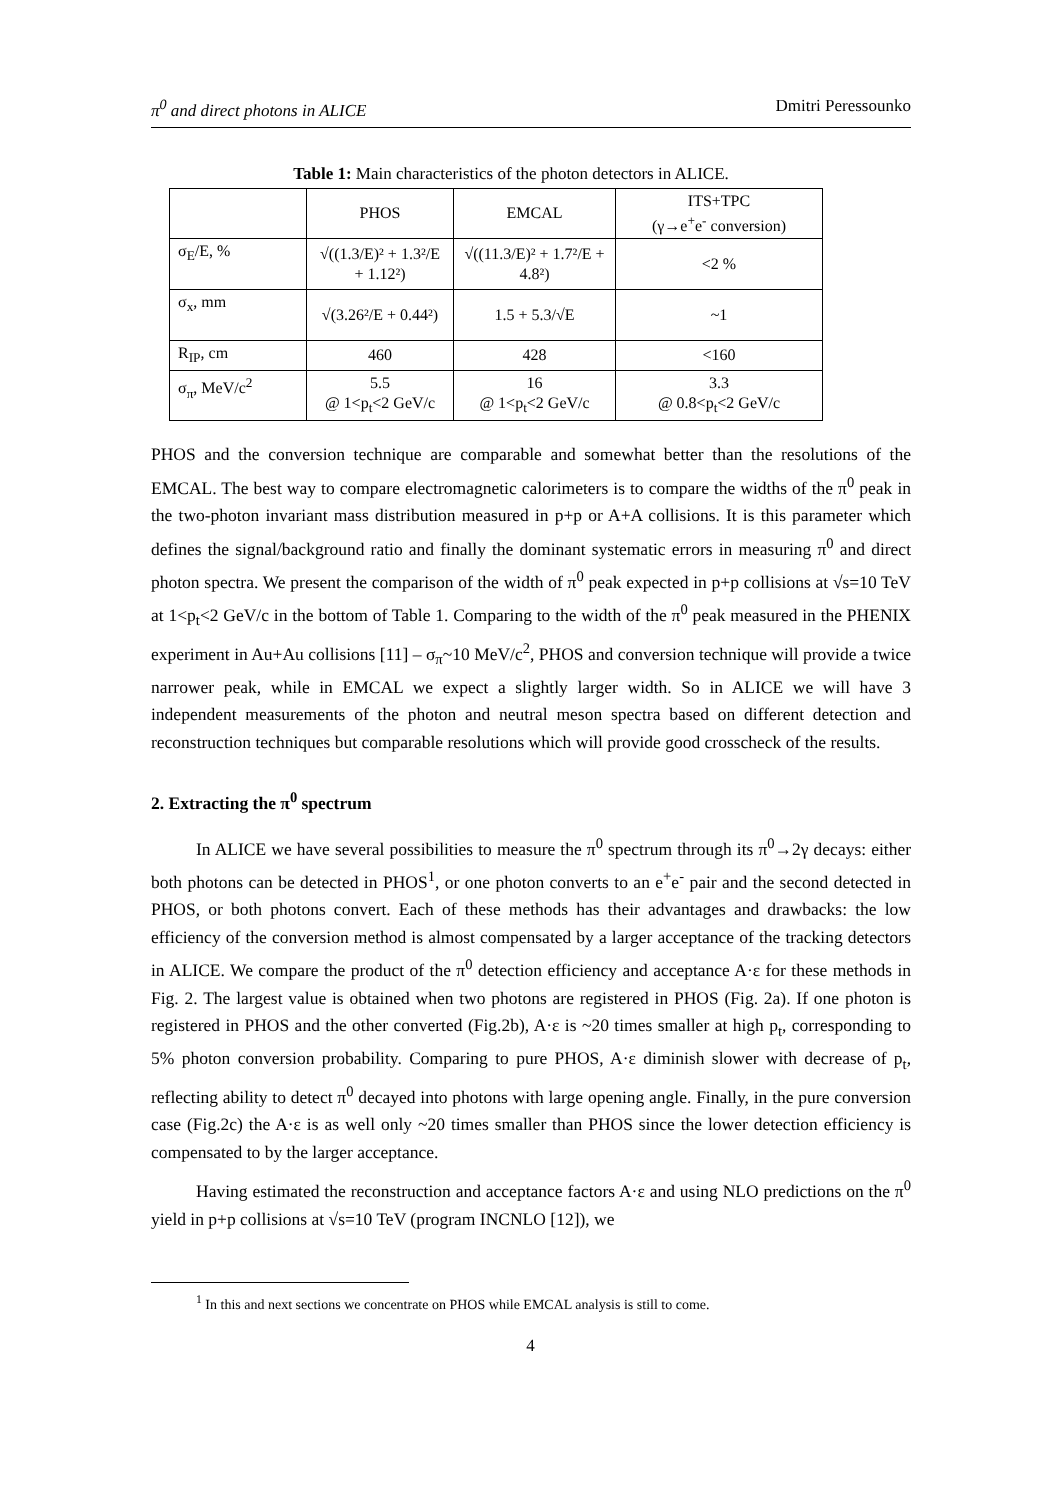π<sup>0</sup> and direct photons in ALICE Dmitri Peressounko
Table 1: Main characteristics of the photon detectors in ALICE.
| | PHOS | EMCAL | ITS+TPC (γ→e<sup>+</sup>e<sup>-</sup> conversion) |
| --- | --- | --- | --- |
| σ<sub>E</sub>/E, % | √((1.3/E)² + 1.3²/E + 1.12²) | √((11.3/E)² + 1.7²/E + 4.8²) | <2 % |
| σ<sub>x</sub>, mm | √(3.26²/E + 0.44²) | 1.5 + 5.3/√E | ~1 |
| R<sub>IP</sub>, cm | 460 | 428 | <160 |
| σ<sub>π</sub>, MeV/c<sup>2</sup> | 5.5 @ 1<p<sub>t</sub><2 GeV/c | 16 @ 1<p<sub>t</sub><2 GeV/c | 3.3 @ 0.8<p<sub>t</sub><2 GeV/c |
PHOS and the conversion technique are comparable and somewhat better than the resolutions of the EMCAL. The best way to compare electromagnetic calorimeters is to compare the widths of the π<sup>0</sup> peak in the two-photon invariant mass distribution measured in p+p or A+A collisions. It is this parameter which defines the signal/background ratio and finally the dominant systematic errors in measuring π<sup>0</sup> and direct photon spectra. We present the comparison of the width of π<sup>0</sup> peak expected in p+p collisions at √s=10 TeV at 1<p<sub>t</sub><2 GeV/c in the bottom of Table 1. Comparing to the width of the π<sup>0</sup> peak measured in the PHENIX experiment in Au+Au collisions [11] – σ<sub>π</sub>~10 MeV/c<sup>2</sup>, PHOS and conversion technique will provide a twice narrower peak, while in EMCAL we expect a slightly larger width. So in ALICE we will have 3 independent measurements of the photon and neutral meson spectra based on different detection and reconstruction techniques but comparable resolutions which will provide good crosscheck of the results.
2. Extracting the π<sup>0</sup> spectrum
In ALICE we have several possibilities to measure the π<sup>0</sup> spectrum through its π<sup>0</sup>→2γ decays: either both photons can be detected in PHOS<sup>1</sup>, or one photon converts to an e<sup>+</sup>e<sup>-</sup> pair and the second detected in PHOS, or both photons convert. Each of these methods has their advantages and drawbacks: the low efficiency of the conversion method is almost compensated by a larger acceptance of the tracking detectors in ALICE. We compare the product of the π<sup>0</sup> detection efficiency and acceptance A·ε for these methods in Fig. 2. The largest value is obtained when two photons are registered in PHOS (Fig. 2a). If one photon is registered in PHOS and the other converted (Fig.2b), A·ε is ~20 times smaller at high p<sub>t</sub>, corresponding to 5% photon conversion probability. Comparing to pure PHOS, A·ε diminish slower with decrease of p<sub>t</sub>, reflecting ability to detect π<sup>0</sup> decayed into photons with large opening angle. Finally, in the pure conversion case (Fig.2c) the A·ε is as well only ~20 times smaller than PHOS since the lower detection efficiency is compensated to by the larger acceptance.
Having estimated the reconstruction and acceptance factors A·ε and using NLO predictions on the π<sup>0</sup> yield in p+p collisions at √s=10 TeV (program INCNLO [12]), we
<sup>1</sup> In this and next sections we concentrate on PHOS while EMCAL analysis is still to come.
4